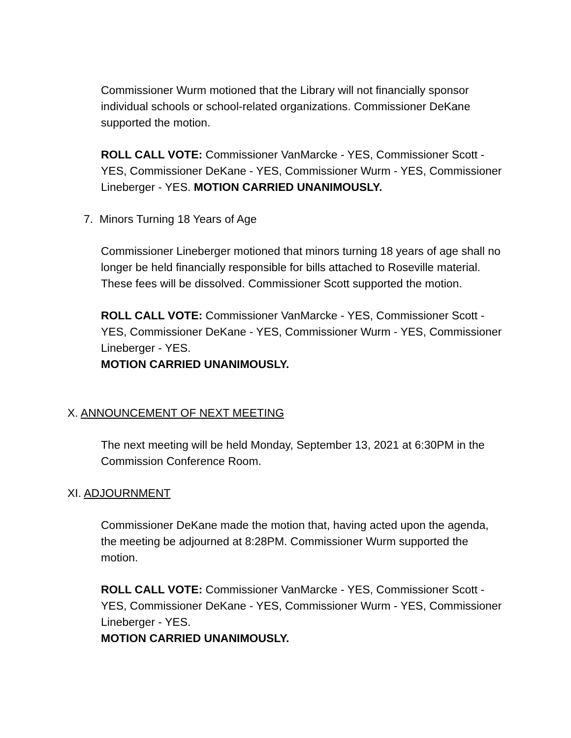Commissioner Wurm motioned that the Library will not financially sponsor individual schools or school-related organizations. Commissioner DeKane supported the motion.
ROLL CALL VOTE: Commissioner VanMarcke - YES, Commissioner Scott - YES, Commissioner DeKane - YES, Commissioner Wurm - YES, Commissioner Lineberger - YES. MOTION CARRIED UNANIMOUSLY.
7. Minors Turning 18 Years of Age
Commissioner Lineberger motioned that minors turning 18 years of age shall no longer be held financially responsible for bills attached to Roseville material. These fees will be dissolved. Commissioner Scott supported the motion.
ROLL CALL VOTE: Commissioner VanMarcke - YES, Commissioner Scott - YES, Commissioner DeKane - YES, Commissioner Wurm - YES, Commissioner Lineberger - YES.
MOTION CARRIED UNANIMOUSLY.
X. ANNOUNCEMENT OF NEXT MEETING
The next meeting will be held Monday, September 13, 2021 at 6:30PM in the Commission Conference Room.
XI. ADJOURNMENT
Commissioner DeKane made the motion that, having acted upon the agenda, the meeting be adjourned at 8:28PM. Commissioner Wurm supported the motion.
ROLL CALL VOTE: Commissioner VanMarcke - YES, Commissioner Scott - YES, Commissioner DeKane - YES, Commissioner Wurm - YES, Commissioner Lineberger - YES.
MOTION CARRIED UNANIMOUSLY.